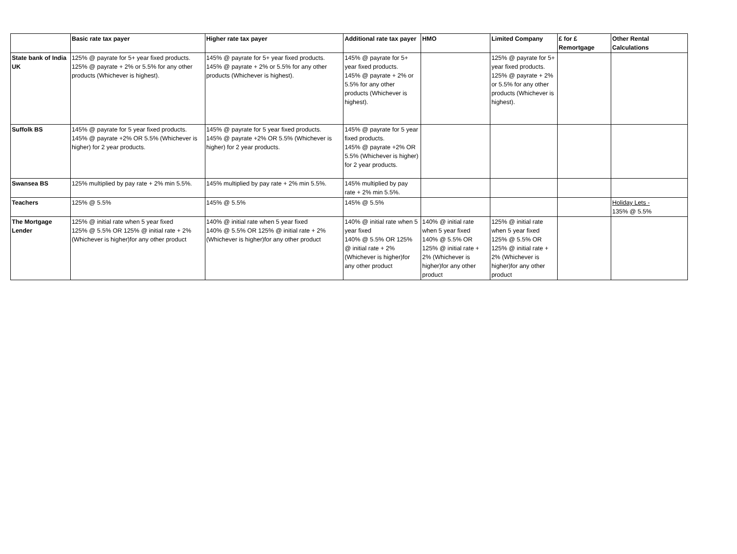| | Basic rate tax payer | Higher rate tax payer | Additional rate tax payer | HMO | Limited Company | £ for £ Remortgage | Other Rental Calculations |
| --- | --- | --- | --- | --- | --- | --- | --- |
| State bank of India UK | 125% @ payrate for 5+ year fixed products. 125% @ payrate + 2% or 5.5% for any other products (Whichever is highest). | 145% @ payrate for 5+ year fixed products. 145% @ payrate + 2% or 5.5% for any other products (Whichever is highest). | 145% @ payrate for 5+ year fixed products. 145% @ payrate + 2% or 5.5% for any other products (Whichever is highest). | | 125% @ payrate for 5+ year fixed products. 125% @ payrate + 2% or 5.5% for any other products (Whichever is highest). | | |
| Suffolk BS | 145% @ payrate for 5 year fixed products. 145% @ payrate +2% OR 5.5% (Whichever is higher) for 2 year products. | 145% @ payrate for 5 year fixed products. 145% @ payrate +2% OR 5.5% (Whichever is higher) for 2 year products. | 145% @ payrate for 5 year fixed products. 145% @ payrate +2% OR 5.5% (Whichever is higher) for 2 year products. | | | | |
| Swansea BS | 125% multiplied by pay rate + 2% min 5.5%. | 145% multiplied by pay rate + 2% min 5.5%. | 145% multiplied by pay rate + 2% min 5.5%. | | | | |
| Teachers | 125% @ 5.5% | 145% @ 5.5% | 145% @ 5.5% | | | | Holiday Lets - 135% @ 5.5% |
| The Mortgage Lender | 125% @ initial rate when 5 year fixed 125% @ 5.5% OR 125% @ initial rate + 2% (Whichever is higher)for any other product | 140% @ initial rate when 5 year fixed 140% @ 5.5% OR 125% @ initial rate + 2% (Whichever is higher)for any other product | 140% @ initial rate when 5 year fixed 140% @ 5.5% OR 125% @ initial rate + 2% (Whichever is higher)for any other product | 140% @ initial rate when 5 year fixed 140% @ 5.5% OR 125% @ initial rate + 2% (Whichever is higher)for any other product | 125% @ initial rate when 5 year fixed 125% @ 5.5% OR 125% @ initial rate + 2% (Whichever is higher)for any other product | | |